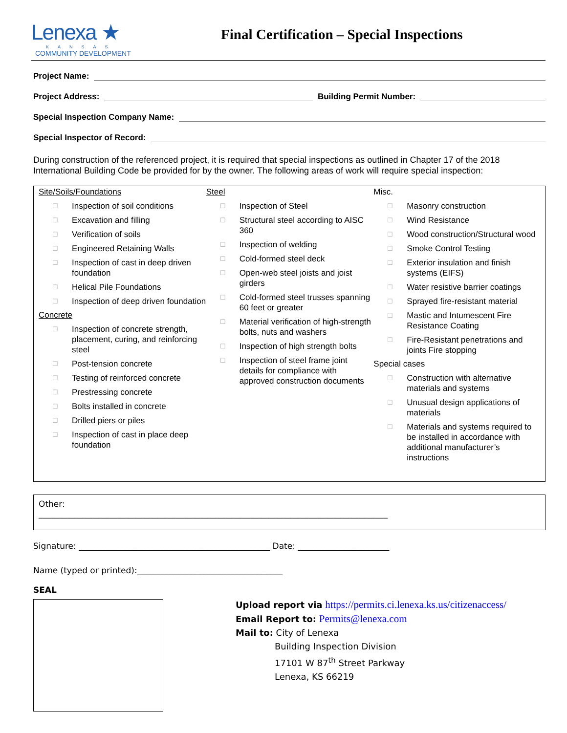Lenexa ★
KANSAS
COMMUNITY DEVELOPMENT
Final Certification – Special Inspections
Project Name:
Project Address: Building Permit Number:
Special Inspection Company Name:
Special Inspector of Record:
During construction of the referenced project, it is required that special inspections as outlined in Chapter 17 of the 2018 International Building Code be provided for by the owner. The following areas of work will require special inspection:
Site/Soils/Foundations
☐ Inspection of soil conditions
☐ Excavation and filling
☐ Verification of soils
☐ Engineered Retaining Walls
☐ Inspection of cast in deep driven foundation
☐ Helical Pile Foundations
☐ Inspection of deep driven foundation
Concrete
☐ Inspection of concrete strength, placement, curing, and reinforcing steel
☐ Post-tension concrete
☐ Testing of reinforced concrete
☐ Prestressing concrete
☐ Bolts installed in concrete
☐ Drilled piers or piles
☐ Inspection of cast in place deep foundation
Steel
☐ Inspection of Steel
☐ Structural steel according to AISC 360
☐ Inspection of welding
☐ Cold-formed steel deck
☐ Open-web steel joists and joist girders
☐ Cold-formed steel trusses spanning 60 feet or greater
☐ Material verification of high-strength bolts, nuts and washers
☐ Inspection of high strength bolts
☐ Inspection of steel frame joint details for compliance with approved construction documents
Misc.
☐ Masonry construction
☐ Wind Resistance
☐ Wood construction/Structural wood
☐ Smoke Control Testing
☐ Exterior insulation and finish systems (EIFS)
☐ Water resistive barrier coatings
☐ Sprayed fire-resistant material
☐ Mastic and Intumescent Fire Resistance Coating
☐ Fire-Resistant penetrations and joints Fire stopping
Special cases
☐ Construction with alternative materials and systems
☐ Unusual design applications of materials
☐ Materials and systems required to be installed in accordance with additional manufacturer’s instructions
Other:
____________________________________________________________________________________
Signature: ______________________________________________ Date: ______________________
Name (typed or printed):___________________________________
SEAL
Upload report via https://permits.ci.lenexa.ks.us/citizenaccess/
Email Report to: Permits@lenexa.com
Mail to: City of Lenexa
Building Inspection Division
17101 W 87<sup>th</sup> Street Parkway
Lenexa, KS 66219